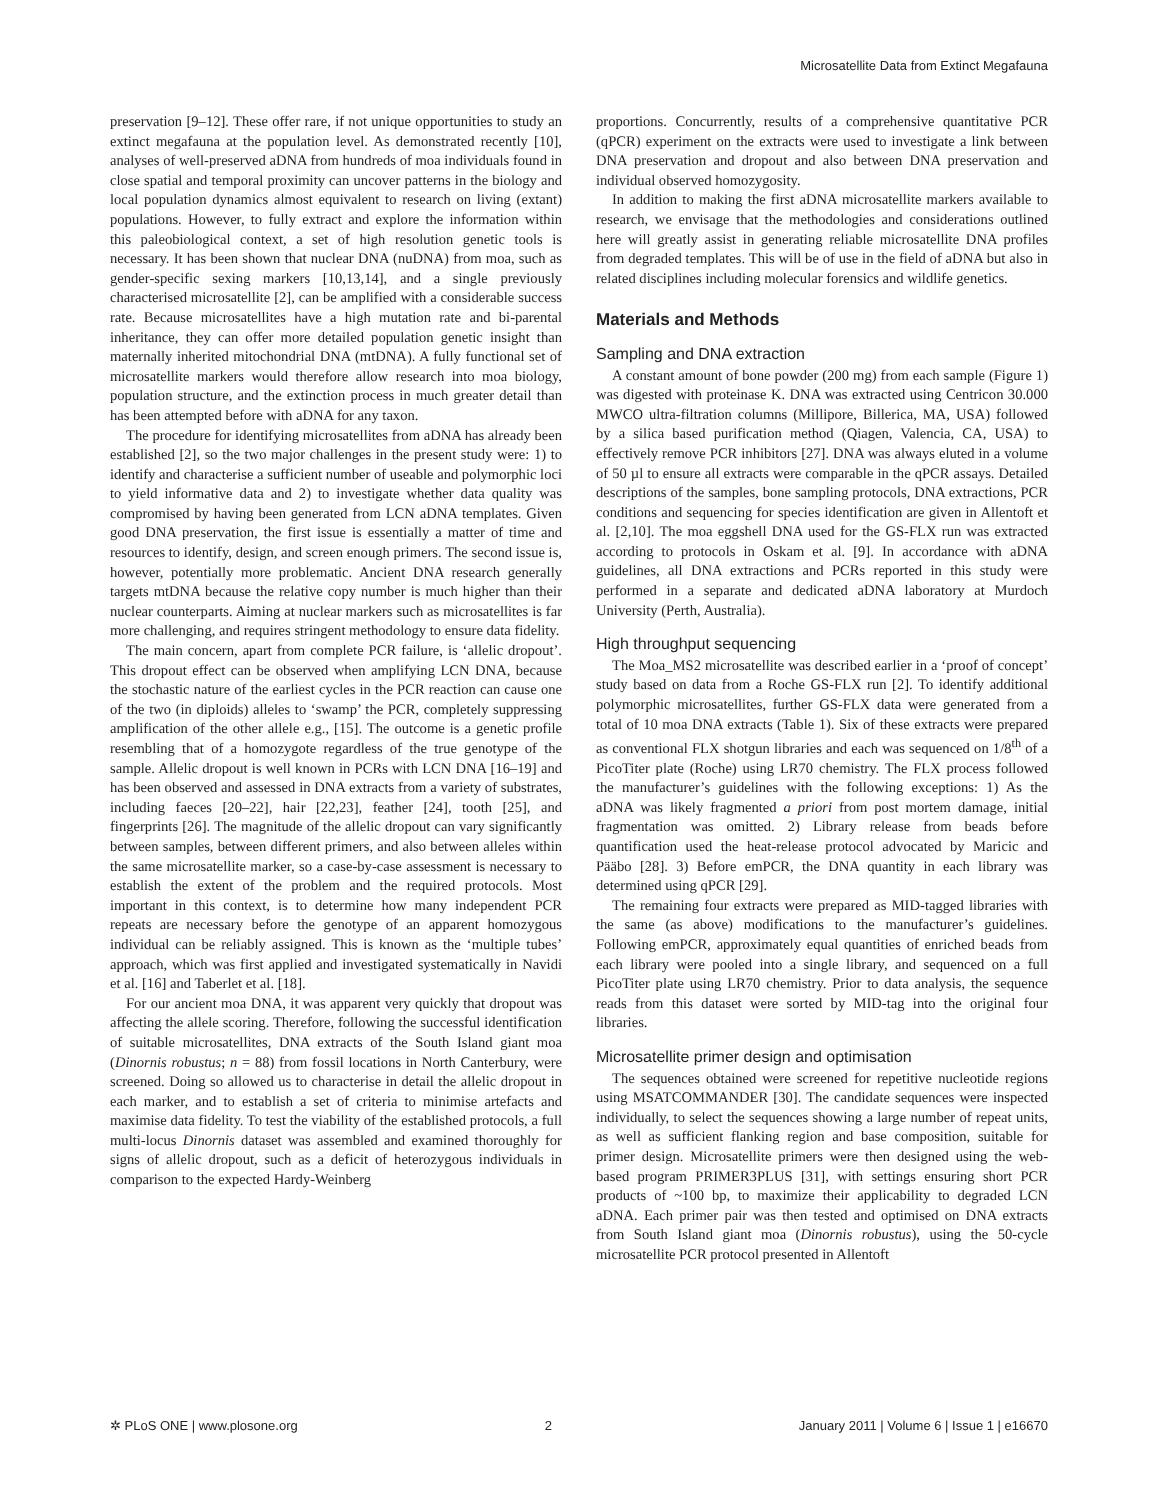Microsatellite Data from Extinct Megafauna
preservation [9–12]. These offer rare, if not unique opportunities to study an extinct megafauna at the population level. As demonstrated recently [10], analyses of well-preserved aDNA from hundreds of moa individuals found in close spatial and temporal proximity can uncover patterns in the biology and local population dynamics almost equivalent to research on living (extant) populations. However, to fully extract and explore the information within this paleobiological context, a set of high resolution genetic tools is necessary. It has been shown that nuclear DNA (nuDNA) from moa, such as gender-specific sexing markers [10,13,14], and a single previously characterised microsatellite [2], can be amplified with a considerable success rate. Because microsatellites have a high mutation rate and bi-parental inheritance, they can offer more detailed population genetic insight than maternally inherited mitochondrial DNA (mtDNA). A fully functional set of microsatellite markers would therefore allow research into moa biology, population structure, and the extinction process in much greater detail than has been attempted before with aDNA for any taxon.
The procedure for identifying microsatellites from aDNA has already been established [2], so the two major challenges in the present study were: 1) to identify and characterise a sufficient number of useable and polymorphic loci to yield informative data and 2) to investigate whether data quality was compromised by having been generated from LCN aDNA templates. Given good DNA preservation, the first issue is essentially a matter of time and resources to identify, design, and screen enough primers. The second issue is, however, potentially more problematic. Ancient DNA research generally targets mtDNA because the relative copy number is much higher than their nuclear counterparts. Aiming at nuclear markers such as microsatellites is far more challenging, and requires stringent methodology to ensure data fidelity.
The main concern, apart from complete PCR failure, is ‘allelic dropout’. This dropout effect can be observed when amplifying LCN DNA, because the stochastic nature of the earliest cycles in the PCR reaction can cause one of the two (in diploids) alleles to ‘swamp’ the PCR, completely suppressing amplification of the other allele e.g., [15]. The outcome is a genetic profile resembling that of a homozygote regardless of the true genotype of the sample. Allelic dropout is well known in PCRs with LCN DNA [16–19] and has been observed and assessed in DNA extracts from a variety of substrates, including faeces [20–22], hair [22,23], feather [24], tooth [25], and fingerprints [26]. The magnitude of the allelic dropout can vary significantly between samples, between different primers, and also between alleles within the same microsatellite marker, so a case-by-case assessment is necessary to establish the extent of the problem and the required protocols. Most important in this context, is to determine how many independent PCR repeats are necessary before the genotype of an apparent homozygous individual can be reliably assigned. This is known as the ‘multiple tubes’ approach, which was first applied and investigated systematically in Navidi et al. [16] and Taberlet et al. [18].
For our ancient moa DNA, it was apparent very quickly that dropout was affecting the allele scoring. Therefore, following the successful identification of suitable microsatellites, DNA extracts of the South Island giant moa (Dinornis robustus; n = 88) from fossil locations in North Canterbury, were screened. Doing so allowed us to characterise in detail the allelic dropout in each marker, and to establish a set of criteria to minimise artefacts and maximise data fidelity. To test the viability of the established protocols, a full multi-locus Dinornis dataset was assembled and examined thoroughly for signs of allelic dropout, such as a deficit of heterozygous individuals in comparison to the expected Hardy-Weinberg
proportions. Concurrently, results of a comprehensive quantitative PCR (qPCR) experiment on the extracts were used to investigate a link between DNA preservation and dropout and also between DNA preservation and individual observed homozygosity.
In addition to making the first aDNA microsatellite markers available to research, we envisage that the methodologies and considerations outlined here will greatly assist in generating reliable microsatellite DNA profiles from degraded templates. This will be of use in the field of aDNA but also in related disciplines including molecular forensics and wildlife genetics.
Materials and Methods
Sampling and DNA extraction
A constant amount of bone powder (200 mg) from each sample (Figure 1) was digested with proteinase K. DNA was extracted using Centricon 30.000 MWCO ultra-filtration columns (Millipore, Billerica, MA, USA) followed by a silica based purification method (Qiagen, Valencia, CA, USA) to effectively remove PCR inhibitors [27]. DNA was always eluted in a volume of 50 µl to ensure all extracts were comparable in the qPCR assays. Detailed descriptions of the samples, bone sampling protocols, DNA extractions, PCR conditions and sequencing for species identification are given in Allentoft et al. [2,10]. The moa eggshell DNA used for the GS-FLX run was extracted according to protocols in Oskam et al. [9]. In accordance with aDNA guidelines, all DNA extractions and PCRs reported in this study were performed in a separate and dedicated aDNA laboratory at Murdoch University (Perth, Australia).
High throughput sequencing
The Moa_MS2 microsatellite was described earlier in a ‘proof of concept’ study based on data from a Roche GS-FLX run [2]. To identify additional polymorphic microsatellites, further GS-FLX data were generated from a total of 10 moa DNA extracts (Table 1). Six of these extracts were prepared as conventional FLX shotgun libraries and each was sequenced on 1/8<sup>th</sup> of a PicoTiter plate (Roche) using LR70 chemistry. The FLX process followed the manufacturer’s guidelines with the following exceptions: 1) As the aDNA was likely fragmented a priori from post mortem damage, initial fragmentation was omitted. 2) Library release from beads before quantification used the heat-release protocol advocated by Maricic and Pääbo [28]. 3) Before emPCR, the DNA quantity in each library was determined using qPCR [29].
The remaining four extracts were prepared as MID-tagged libraries with the same (as above) modifications to the manufacturer’s guidelines. Following emPCR, approximately equal quantities of enriched beads from each library were pooled into a single library, and sequenced on a full PicoTiter plate using LR70 chemistry. Prior to data analysis, the sequence reads from this dataset were sorted by MID-tag into the original four libraries.
Microsatellite primer design and optimisation
The sequences obtained were screened for repetitive nucleotide regions using MSATCOMMANDER [30]. The candidate sequences were inspected individually, to select the sequences showing a large number of repeat units, as well as sufficient flanking region and base composition, suitable for primer design. Microsatellite primers were then designed using the web-based program PRIMER3PLUS [31], with settings ensuring short PCR products of ~100 bp, to maximize their applicability to degraded LCN aDNA. Each primer pair was then tested and optimised on DNA extracts from South Island giant moa (Dinornis robustus), using the 50-cycle microsatellite PCR protocol presented in Allentoft
✲ PLoS ONE | www.plosone.org 2 January 2011 | Volume 6 | Issue 1 | e16670